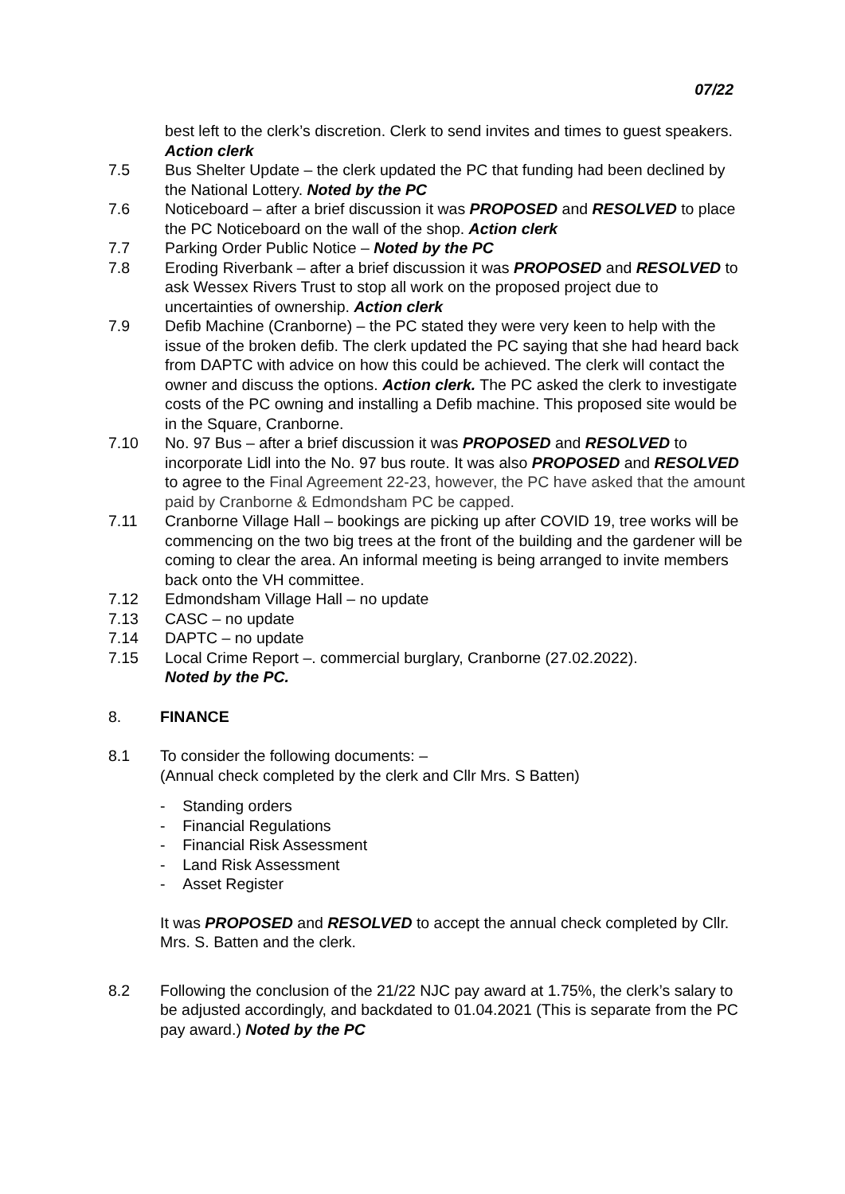07/22
best left to the clerk’s discretion. Clerk to send invites and times to guest speakers. Action clerk
7.5 Bus Shelter Update – the clerk updated the PC that funding had been declined by the National Lottery. Noted by the PC
7.6 Noticeboard – after a brief discussion it was PROPOSED and RESOLVED to place the PC Noticeboard on the wall of the shop. Action clerk
7.7 Parking Order Public Notice – Noted by the PC
7.8 Eroding Riverbank – after a brief discussion it was PROPOSED and RESOLVED to ask Wessex Rivers Trust to stop all work on the proposed project due to uncertainties of ownership. Action clerk
7.9 Defib Machine (Cranborne) – the PC stated they were very keen to help with the issue of the broken defib. The clerk updated the PC saying that she had heard back from DAPTC with advice on how this could be achieved. The clerk will contact the owner and discuss the options. Action clerk. The PC asked the clerk to investigate costs of the PC owning and installing a Defib machine. This proposed site would be in the Square, Cranborne.
7.10 No. 97 Bus – after a brief discussion it was PROPOSED and RESOLVED to incorporate Lidl into the No. 97 bus route. It was also PROPOSED and RESOLVED to agree to the Final Agreement 22-23, however, the PC have asked that the amount paid by Cranborne & Edmondsham PC be capped.
7.11 Cranborne Village Hall – bookings are picking up after COVID 19, tree works will be commencing on the two big trees at the front of the building and the gardener will be coming to clear the area. An informal meeting is being arranged to invite members back onto the VH committee.
7.12 Edmondsham Village Hall – no update
7.13 CASC – no update
7.14 DAPTC – no update
7.15 Local Crime Report –. commercial burglary, Cranborne (27.02.2022).
Noted by the PC.
8. FINANCE
8.1 To consider the following documents: –
(Annual check completed by the clerk and Cllr Mrs. S Batten)
- Standing orders
- Financial Regulations
- Financial Risk Assessment
- Land Risk Assessment
- Asset Register
It was PROPOSED and RESOLVED to accept the annual check completed by Cllr. Mrs. S. Batten and the clerk.
8.2 Following the conclusion of the 21/22 NJC pay award at 1.75%, the clerk’s salary to be adjusted accordingly, and backdated to 01.04.2021 (This is separate from the PC pay award.) Noted by the PC